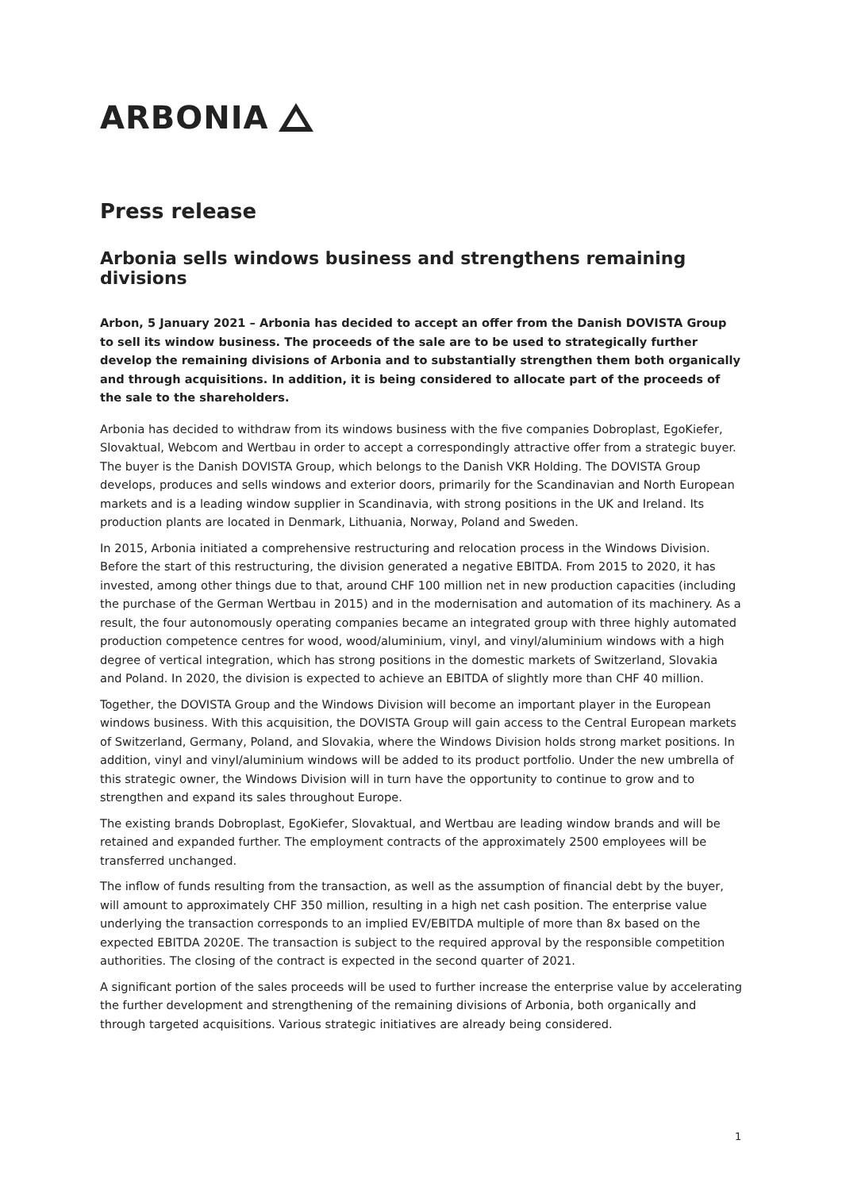ARBONIA
Press release
Arbonia sells windows business and strengthens remaining divisions
Arbon, 5 January 2021 – Arbonia has decided to accept an offer from the Danish DOVISTA Group to sell its window business. The proceeds of the sale are to be used to strategically further develop the remaining divisions of Arbonia and to substantially strengthen them both organically and through acquisitions. In addition, it is being considered to allocate part of the proceeds of the sale to the shareholders.
Arbonia has decided to withdraw from its windows business with the five companies Dobroplast, EgoKiefer, Slovaktual, Webcom and Wertbau in order to accept a correspondingly attractive offer from a strategic buyer. The buyer is the Danish DOVISTA Group, which belongs to the Danish VKR Holding. The DOVISTA Group develops, produces and sells windows and exterior doors, primarily for the Scandinavian and North European markets and is a leading window supplier in Scandinavia, with strong positions in the UK and Ireland. Its production plants are located in Denmark, Lithuania, Norway, Poland and Sweden.
In 2015, Arbonia initiated a comprehensive restructuring and relocation process in the Windows Division. Before the start of this restructuring, the division generated a negative EBITDA. From 2015 to 2020, it has invested, among other things due to that, around CHF 100 million net in new production capacities (including the purchase of the German Wertbau in 2015) and in the modernisation and automation of its machinery. As a result, the four autonomously operating companies became an integrated group with three highly automated production competence centres for wood, wood/aluminium, vinyl, and vinyl/aluminium windows with a high degree of vertical integration, which has strong positions in the domestic markets of Switzerland, Slovakia and Poland. In 2020, the division is expected to achieve an EBITDA of slightly more than CHF 40 million.
Together, the DOVISTA Group and the Windows Division will become an important player in the European windows business. With this acquisition, the DOVISTA Group will gain access to the Central European markets of Switzerland, Germany, Poland, and Slovakia, where the Windows Division holds strong market positions. In addition, vinyl and vinyl/aluminium windows will be added to its product portfolio. Under the new umbrella of this strategic owner, the Windows Division will in turn have the opportunity to continue to grow and to strengthen and expand its sales throughout Europe.
The existing brands Dobroplast, EgoKiefer, Slovaktual, and Wertbau are leading window brands and will be retained and expanded further. The employment contracts of the approximately 2500 employees will be transferred unchanged.
The inflow of funds resulting from the transaction, as well as the assumption of financial debt by the buyer, will amount to approximately CHF 350 million, resulting in a high net cash position. The enterprise value underlying the transaction corresponds to an implied EV/EBITDA multiple of more than 8x based on the expected EBITDA 2020E. The transaction is subject to the required approval by the responsible competition authorities. The closing of the contract is expected in the second quarter of 2021.
A significant portion of the sales proceeds will be used to further increase the enterprise value by accelerating the further development and strengthening of the remaining divisions of Arbonia, both organically and through targeted acquisitions. Various strategic initiatives are already being considered.
1